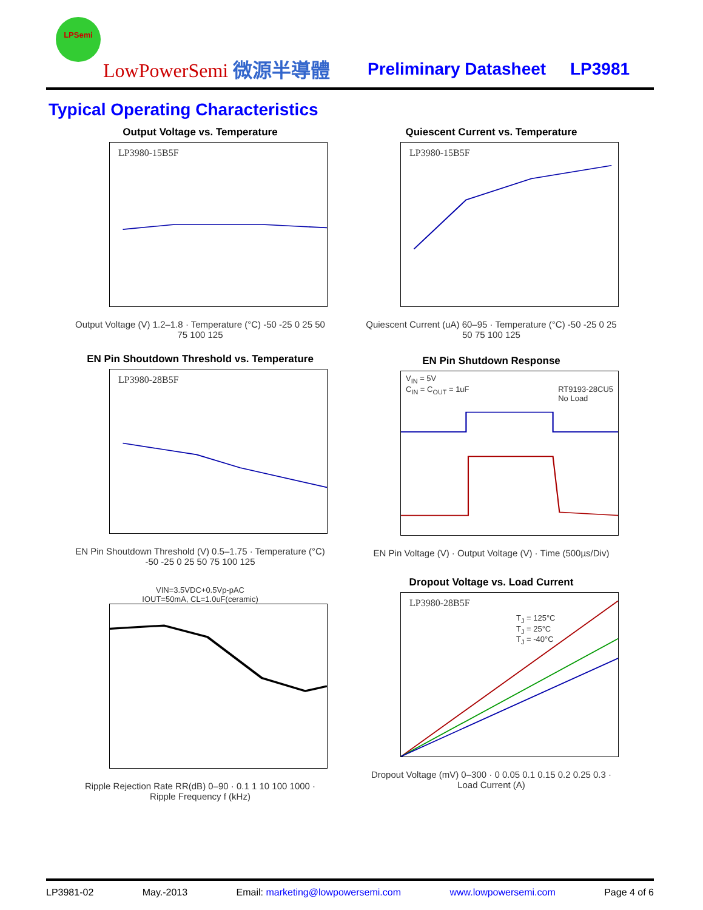LPSemi
LowPowerSemi 微源半導體 Preliminary Datasheet LP3981
Typical Operating Characteristics
Output Voltage vs. Temperature
LP3980-15B5F
Output Voltage (V) 1.2–1.8 · Temperature (°C) -50 -25 0 25 50 75 100 125
Quiescent Current vs. Temperature
LP3980-15B5F
Quiescent Current (uA) 60–95 · Temperature (°C) -50 -25 0 25 50 75 100 125
EN Pin Shoutdown Threshold vs. Temperature
LP3980-28B5F
EN Pin Shoutdown Threshold (V) 0.5–1.75 · Temperature (°C) -50 -25 0 25 50 75 100 125
EN Pin Shutdown Response
V<sub>IN</sub> = 5V
C<sub>IN</sub> = C<sub>OUT</sub> = 1uF RT9193-28CU5
No Load
EN Pin Voltage (V) · Output Voltage (V) · Time (500µs/Div)
VIN=3.5VDC+0.5Vp-pAC
IOUT=50mA, CL=1.0uF(ceramic)
Ripple Rejection Rate RR(dB) 0–90 · 0.1 1 10 100 1000 · Ripple Frequency f (kHz)
Dropout Voltage vs. Load Current
LP3980-28B5F
T<sub>J</sub> = 125°C
T<sub>J</sub> = 25°C
T<sub>J</sub> = -40°C
Dropout Voltage (mV) 0–300 · 0 0.05 0.1 0.15 0.2 0.25 0.3 · Load Current (A)
LP3981-02 May.-2013 Email: marketing@lowpowersemi.com www.lowpowersemi.com Page 4 of 6